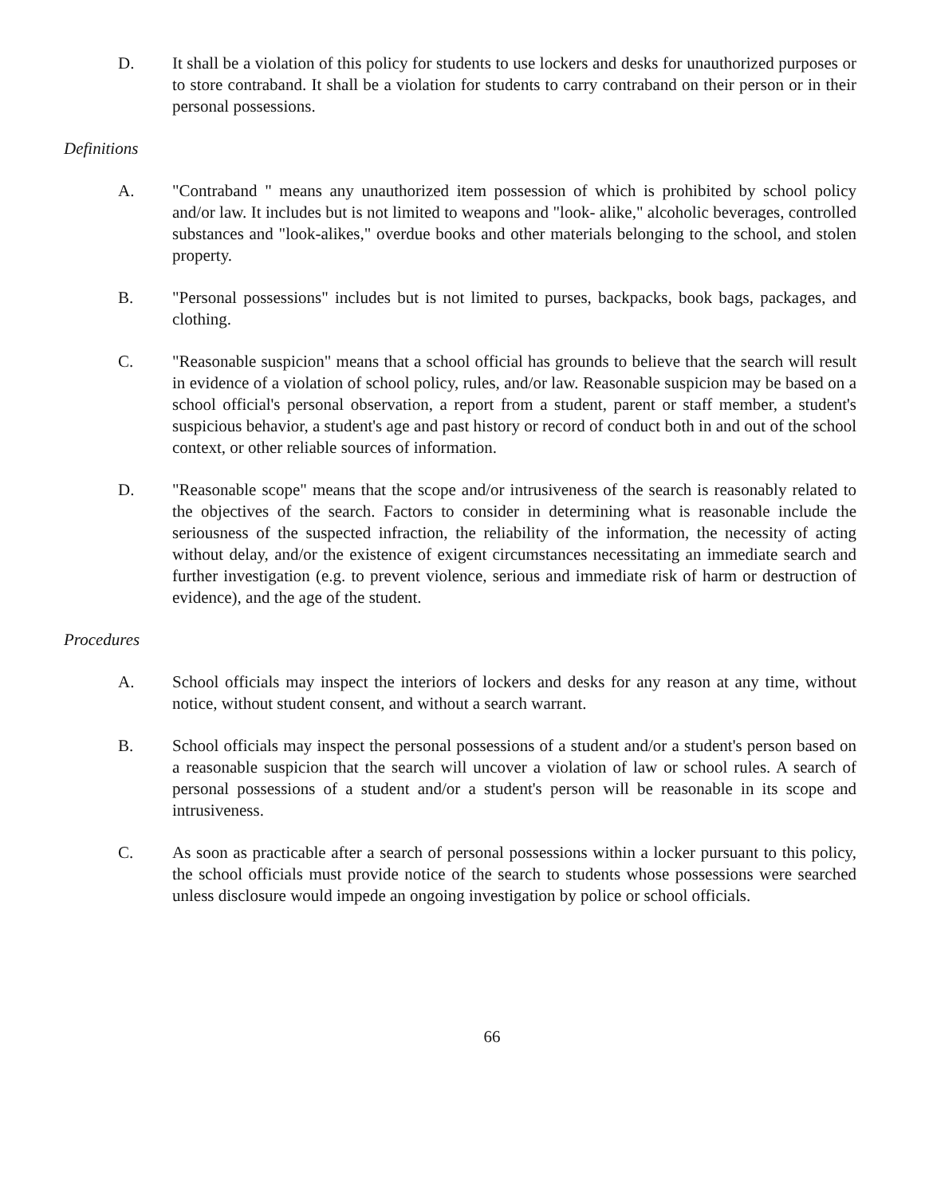D. It shall be a violation of this policy for students to use lockers and desks for unauthorized purposes or to store contraband. It shall be a violation for students to carry contraband on their person or in their personal possessions.
Definitions
A. "Contraband " means any unauthorized item possession of which is prohibited by school policy and/or law. It includes but is not limited to weapons and "look- alike," alcoholic beverages, controlled substances and "look-alikes," overdue books and other materials belonging to the school, and stolen property.
B. "Personal possessions" includes but is not limited to purses, backpacks, book bags, packages, and clothing.
C. "Reasonable suspicion" means that a school official has grounds to believe that the search will result in evidence of a violation of school policy, rules, and/or law. Reasonable suspicion may be based on a school official's personal observation, a report from a student, parent or staff member, a student's suspicious behavior, a student's age and past history or record of conduct both in and out of the school context, or other reliable sources of information.
D. "Reasonable scope" means that the scope and/or intrusiveness of the search is reasonably related to the objectives of the search. Factors to consider in determining what is reasonable include the seriousness of the suspected infraction, the reliability of the information, the necessity of acting without delay, and/or the existence of exigent circumstances necessitating an immediate search and further investigation (e.g. to prevent violence, serious and immediate risk of harm or destruction of evidence), and the age of the student.
Procedures
A. School officials may inspect the interiors of lockers and desks for any reason at any time, without notice, without student consent, and without a search warrant.
B. School officials may inspect the personal possessions of a student and/or a student's person based on a reasonable suspicion that the search will uncover a violation of law or school rules. A search of personal possessions of a student and/or a student's person will be reasonable in its scope and intrusiveness.
C. As soon as practicable after a search of personal possessions within a locker pursuant to this policy, the school officials must provide notice of the search to students whose possessions were searched unless disclosure would impede an ongoing investigation by police or school officials.
66